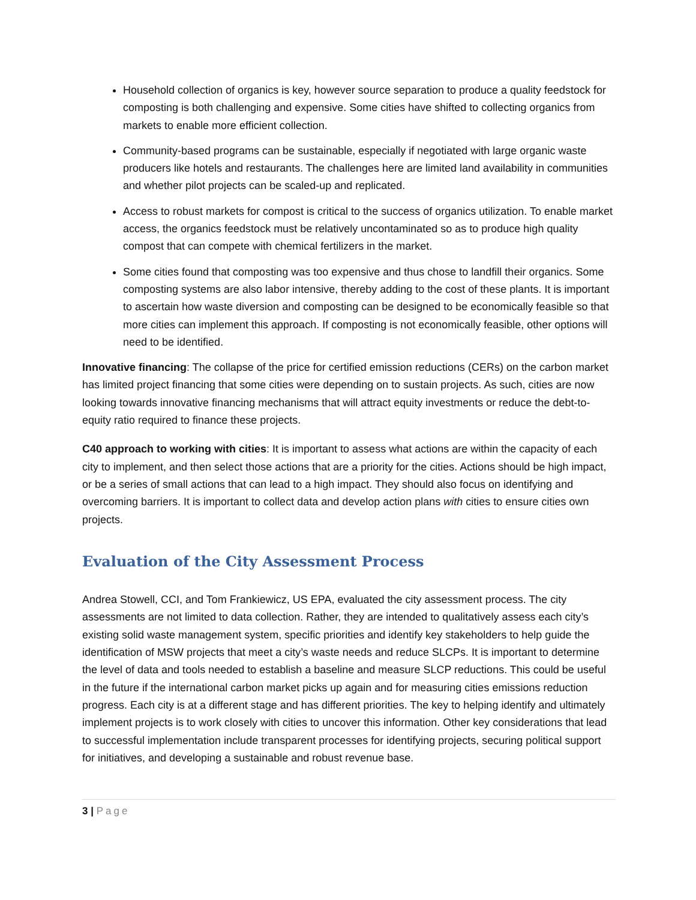Household collection of organics is key, however source separation to produce a quality feedstock for composting is both challenging and expensive. Some cities have shifted to collecting organics from markets to enable more efficient collection.
Community-based programs can be sustainable, especially if negotiated with large organic waste producers like hotels and restaurants. The challenges here are limited land availability in communities and whether pilot projects can be scaled-up and replicated.
Access to robust markets for compost is critical to the success of organics utilization. To enable market access, the organics feedstock must be relatively uncontaminated so as to produce high quality compost that can compete with chemical fertilizers in the market.
Some cities found that composting was too expensive and thus chose to landfill their organics. Some composting systems are also labor intensive, thereby adding to the cost of these plants. It is important to ascertain how waste diversion and composting can be designed to be economically feasible so that more cities can implement this approach. If composting is not economically feasible, other options will need to be identified.
Innovative financing: The collapse of the price for certified emission reductions (CERs) on the carbon market has limited project financing that some cities were depending on to sustain projects. As such, cities are now looking towards innovative financing mechanisms that will attract equity investments or reduce the debt-to-equity ratio required to finance these projects.
C40 approach to working with cities: It is important to assess what actions are within the capacity of each city to implement, and then select those actions that are a priority for the cities. Actions should be high impact, or be a series of small actions that can lead to a high impact. They should also focus on identifying and overcoming barriers. It is important to collect data and develop action plans with cities to ensure cities own projects.
Evaluation of the City Assessment Process
Andrea Stowell, CCI, and Tom Frankiewicz, US EPA, evaluated the city assessment process. The city assessments are not limited to data collection. Rather, they are intended to qualitatively assess each city’s existing solid waste management system, specific priorities and identify key stakeholders to help guide the identification of MSW projects that meet a city’s waste needs and reduce SLCPs. It is important to determine the level of data and tools needed to establish a baseline and measure SLCP reductions. This could be useful in the future if the international carbon market picks up again and for measuring cities emissions reduction progress. Each city is at a different stage and has different priorities. The key to helping identify and ultimately implement projects is to work closely with cities to uncover this information. Other key considerations that lead to successful implementation include transparent processes for identifying projects, securing political support for initiatives, and developing a sustainable and robust revenue base.
3 | Page